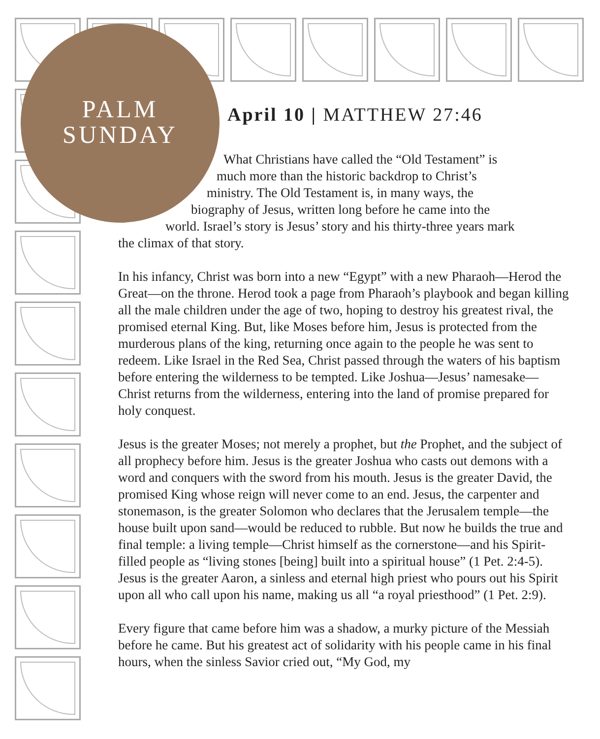PALM
SUNDAY
April 10 | MATTHEW 27:46
What Christians have called the “Old Testament” is
much more than the historic backdrop to Christ’s
ministry. The Old Testament is, in many ways, the
biography of Jesus, written long before he came into the
world. Israel’s story is Jesus’ story and his thirty-three years mark
the climax of that story.
In his infancy, Christ was born into a new “Egypt” with a new Pharaoh—Herod the Great—on the throne. Herod took a page from Pharaoh’s playbook and began killing all the male children under the age of two, hoping to destroy his greatest rival, the promised eternal King. But, like Moses before him, Jesus is protected from the murderous plans of the king, returning once again to the people he was sent to redeem. Like Israel in the Red Sea, Christ passed through the waters of his baptism before entering the wilderness to be tempted. Like Joshua—Jesus’ namesake—Christ returns from the wilderness, entering into the land of promise prepared for holy conquest.
Jesus is the greater Moses; not merely a prophet, but the Prophet, and the subject of all prophecy before him. Jesus is the greater Joshua who casts out demons with a word and conquers with the sword from his mouth. Jesus is the greater David, the promised King whose reign will never come to an end. Jesus, the carpenter and stonemason, is the greater Solomon who declares that the Jerusalem temple—the house built upon sand—would be reduced to rubble. But now he builds the true and final temple: a living temple—Christ himself as the cornerstone—and his Spirit-filled people as “living stones [being] built into a spiritual house” (1 Pet. 2:4-5). Jesus is the greater Aaron, a sinless and eternal high priest who pours out his Spirit upon all who call upon his name, making us all “a royal priesthood” (1 Pet. 2:9).
Every figure that came before him was a shadow, a murky picture of the Messiah before he came. But his greatest act of solidarity with his people came in his final hours, when the sinless Savior cried out, “My God, my